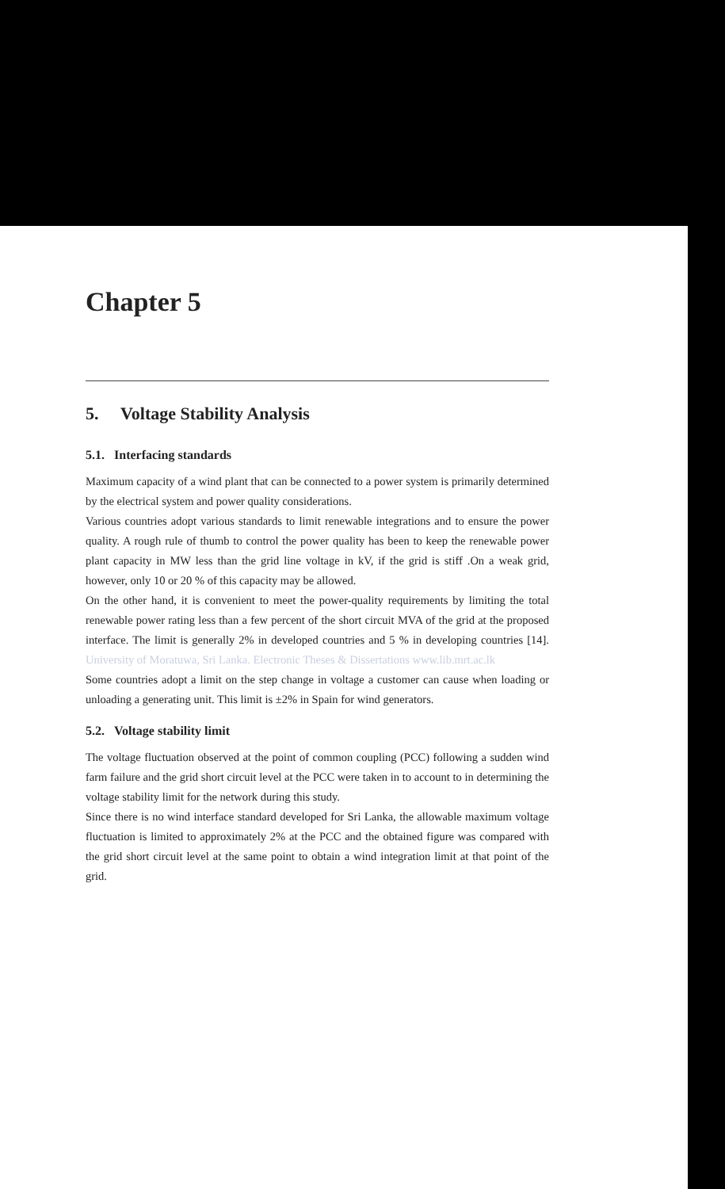Chapter 5
5. Voltage Stability Analysis
5.1. Interfacing standards
Maximum capacity of a wind plant that can be connected to a power system is primarily determined by the electrical system and power quality considerations.
Various countries adopt various standards to limit renewable integrations and to ensure the power quality. A rough rule of thumb to control the power quality has been to keep the renewable power plant capacity in MW less than the grid line voltage in kV, if the grid is stiff .On a weak grid, however, only 10 or 20 % of this capacity may be allowed.
On the other hand, it is convenient to meet the power-quality requirements by limiting the total renewable power rating less than a few percent of the short circuit MVA of the grid at the proposed interface. The limit is generally 2% in developed countries and 5 % in developing countries [14]. University of Moratuwa, Sri Lanka. Electronic Theses & Dissertations www.lib.mrt.ac.lk
Some countries adopt a limit on the step change in voltage a customer can cause when loading or unloading a generating unit. This limit is ±2% in Spain for wind generators.
5.2. Voltage stability limit
The voltage fluctuation observed at the point of common coupling (PCC) following a sudden wind farm failure and the grid short circuit level at the PCC were taken in to account to in determining the voltage stability limit for the network during this study.
Since there is no wind interface standard developed for Sri Lanka, the allowable maximum voltage fluctuation is limited to approximately 2% at the PCC and the obtained figure was compared with the grid short circuit level at the same point to obtain a wind integration limit at that point of the grid.